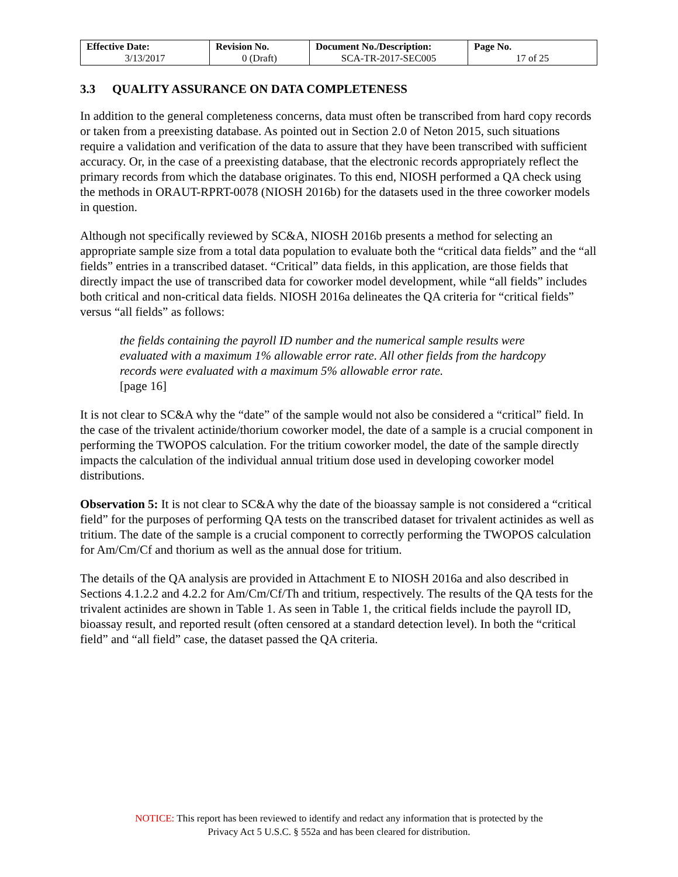| Effective Date: 3/13/2017 | Revision No. 0 (Draft) | Document No./Description: SCA-TR-2017-SEC005 | Page No. 17 of 25 |
3.3 QUALITY ASSURANCE ON DATA COMPLETENESS
In addition to the general completeness concerns, data must often be transcribed from hard copy records or taken from a preexisting database. As pointed out in Section 2.0 of Neton 2015, such situations require a validation and verification of the data to assure that they have been transcribed with sufficient accuracy. Or, in the case of a preexisting database, that the electronic records appropriately reflect the primary records from which the database originates. To this end, NIOSH performed a QA check using the methods in ORAUT-RPRT-0078 (NIOSH 2016b) for the datasets used in the three coworker models in question.
Although not specifically reviewed by SC&A, NIOSH 2016b presents a method for selecting an appropriate sample size from a total data population to evaluate both the “critical data fields” and the “all fields” entries in a transcribed dataset. “Critical” data fields, in this application, are those fields that directly impact the use of transcribed data for coworker model development, while “all fields” includes both critical and non-critical data fields. NIOSH 2016a delineates the QA criteria for “critical fields” versus “all fields” as follows:
the fields containing the payroll ID number and the numerical sample results were evaluated with a maximum 1% allowable error rate. All other fields from the hardcopy records were evaluated with a maximum 5% allowable error rate.
[page 16]
It is not clear to SC&A why the “date” of the sample would not also be considered a “critical” field. In the case of the trivalent actinide/thorium coworker model, the date of a sample is a crucial component in performing the TWOPOS calculation. For the tritium coworker model, the date of the sample directly impacts the calculation of the individual annual tritium dose used in developing coworker model distributions.
Observation 5: It is not clear to SC&A why the date of the bioassay sample is not considered a “critical field” for the purposes of performing QA tests on the transcribed dataset for trivalent actinides as well as tritium. The date of the sample is a crucial component to correctly performing the TWOPOS calculation for Am/Cm/Cf and thorium as well as the annual dose for tritium.
The details of the QA analysis are provided in Attachment E to NIOSH 2016a and also described in Sections 4.1.2.2 and 4.2.2 for Am/Cm/Cf/Th and tritium, respectively. The results of the QA tests for the trivalent actinides are shown in Table 1. As seen in Table 1, the critical fields include the payroll ID, bioassay result, and reported result (often censored at a standard detection level). In both the “critical field” and “all field” case, the dataset passed the QA criteria.
NOTICE: This report has been reviewed to identify and redact any information that is protected by the
Privacy Act 5 U.S.C. § 552a and has been cleared for distribution.